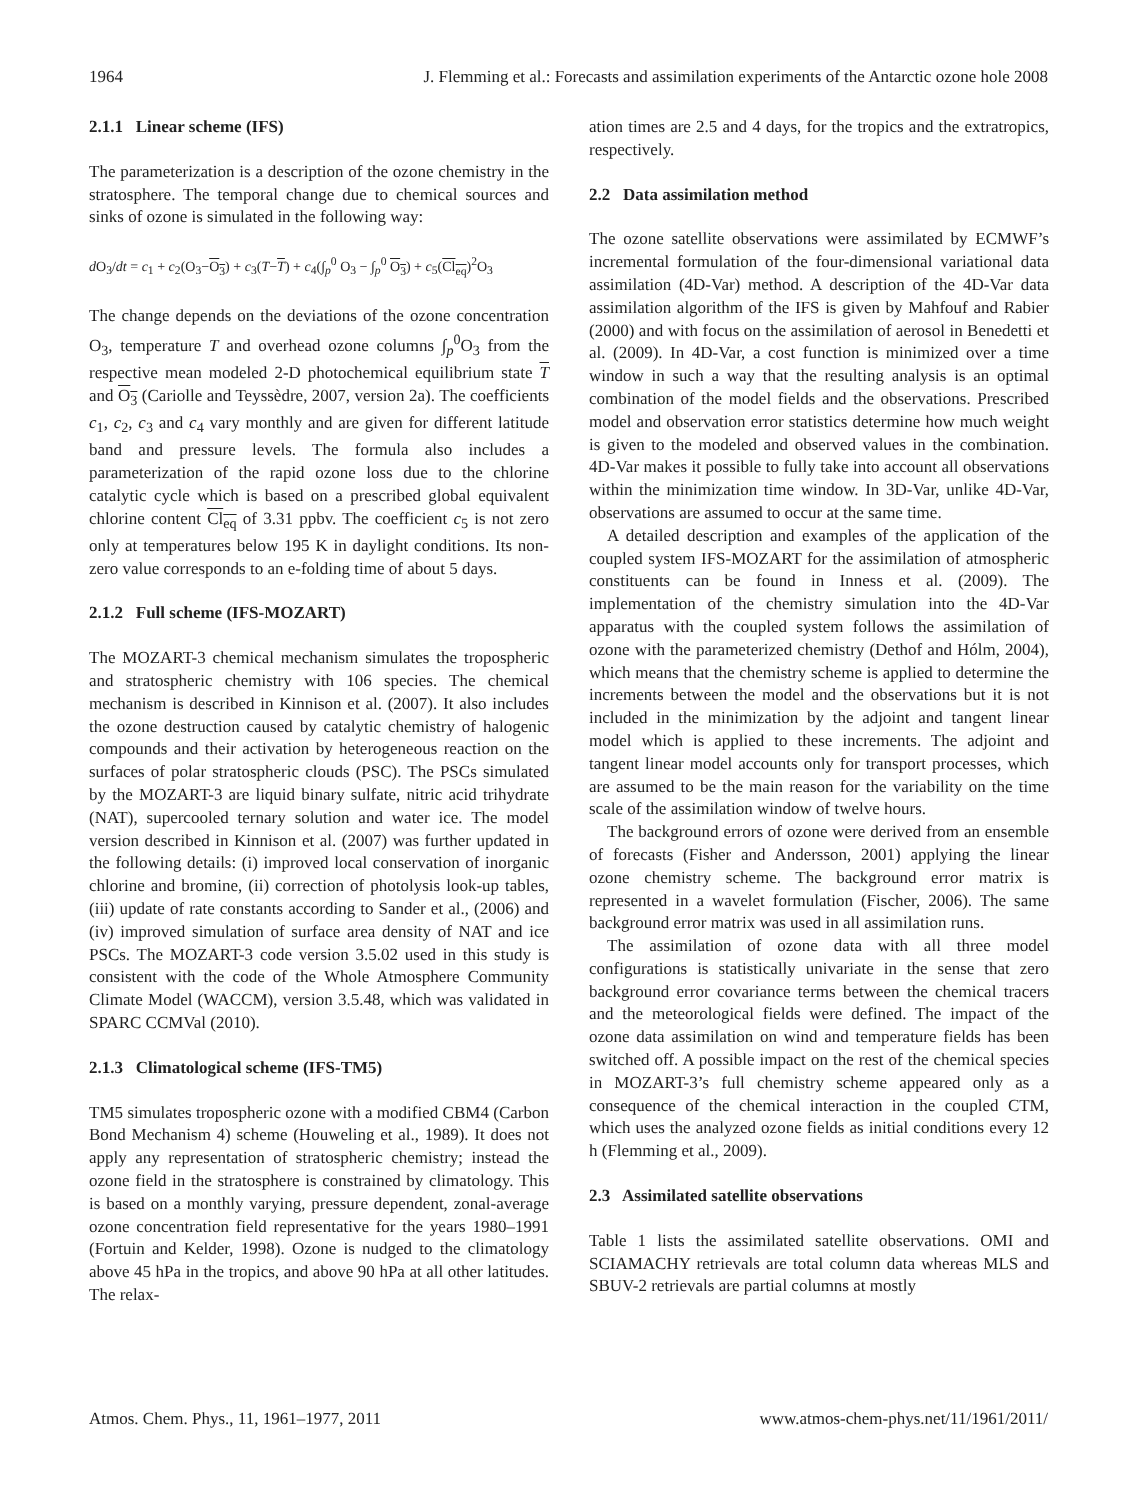1964 J. Flemming et al.: Forecasts and assimilation experiments of the Antarctic ozone hole 2008
2.1.1 Linear scheme (IFS)
The parameterization is a description of the ozone chemistry in the stratosphere. The temporal change due to chemical sources and sinks of ozone is simulated in the following way:
d O<sub>3</sub>/dt = c<sub>1</sub> + c<sub>2</sub>(O<sub>3</sub>−O<sub>3</sub>) + c<sub>3</sub>(T−T) + c<sub>4</sub>(∫<sub>p</sub><sup>0</sup> O<sub>3</sub> − ∫<sub>p</sub><sup>0</sup> O<sub>3</sub>) + c<sub>5</sub>(Cl<sub>eq</sub>)<sup>2</sup>O<sub>3</sub>
The change depends on the deviations of the ozone concentration O<sub>3</sub>, temperature T and overhead ozone columns ∫<sub>p</sub><sup>0</sup>O<sub>3</sub> from the respective mean modeled 2-D photochemical equilibrium state T and O<sub>3</sub> (Cariolle and Teyssèdre, 2007, version 2a). The coefficients c<sub>1</sub>, c<sub>2</sub>, c<sub>3</sub> and c<sub>4</sub> vary monthly and are given for different latitude band and pressure levels. The formula also includes a parameterization of the rapid ozone loss due to the chlorine catalytic cycle which is based on a prescribed global equivalent chlorine content Cl<sub>eq</sub> of 3.31 ppbv. The coefficient c<sub>5</sub> is not zero only at temperatures below 195 K in daylight conditions. Its non-zero value corresponds to an e-folding time of about 5 days.
2.1.2 Full scheme (IFS-MOZART)
The MOZART-3 chemical mechanism simulates the tropospheric and stratospheric chemistry with 106 species. The chemical mechanism is described in Kinnison et al. (2007). It also includes the ozone destruction caused by catalytic chemistry of halogenic compounds and their activation by heterogeneous reaction on the surfaces of polar stratospheric clouds (PSC). The PSCs simulated by the MOZART-3 are liquid binary sulfate, nitric acid trihydrate (NAT), supercooled ternary solution and water ice. The model version described in Kinnison et al. (2007) was further updated in the following details: (i) improved local conservation of inorganic chlorine and bromine, (ii) correction of photolysis look-up tables, (iii) update of rate constants according to Sander et al., (2006) and (iv) improved simulation of surface area density of NAT and ice PSCs. The MOZART-3 code version 3.5.02 used in this study is consistent with the code of the Whole Atmosphere Community Climate Model (WACCM), version 3.5.48, which was validated in SPARC CCMVal (2010).
2.1.3 Climatological scheme (IFS-TM5)
TM5 simulates tropospheric ozone with a modified CBM4 (Carbon Bond Mechanism 4) scheme (Houweling et al., 1989). It does not apply any representation of stratospheric chemistry; instead the ozone field in the stratosphere is constrained by climatology. This is based on a monthly varying, pressure dependent, zonal-average ozone concentration field representative for the years 1980–1991 (Fortuin and Kelder, 1998). Ozone is nudged to the climatology above 45 hPa in the tropics, and above 90 hPa at all other latitudes. The relax-
ation times are 2.5 and 4 days, for the tropics and the extratropics, respectively.
2.2 Data assimilation method
The ozone satellite observations were assimilated by ECMWF’s incremental formulation of the four-dimensional variational data assimilation (4D-Var) method. A description of the 4D-Var data assimilation algorithm of the IFS is given by Mahfouf and Rabier (2000) and with focus on the assimilation of aerosol in Benedetti et al. (2009). In 4D-Var, a cost function is minimized over a time window in such a way that the resulting analysis is an optimal combination of the model fields and the observations. Prescribed model and observation error statistics determine how much weight is given to the modeled and observed values in the combination. 4D-Var makes it possible to fully take into account all observations within the minimization time window. In 3D-Var, unlike 4D-Var, observations are assumed to occur at the same time.
A detailed description and examples of the application of the coupled system IFS-MOZART for the assimilation of atmospheric constituents can be found in Inness et al. (2009). The implementation of the chemistry simulation into the 4D-Var apparatus with the coupled system follows the assimilation of ozone with the parameterized chemistry (Dethof and Hólm, 2004), which means that the chemistry scheme is applied to determine the increments between the model and the observations but it is not included in the minimization by the adjoint and tangent linear model which is applied to these increments. The adjoint and tangent linear model accounts only for transport processes, which are assumed to be the main reason for the variability on the time scale of the assimilation window of twelve hours.
The background errors of ozone were derived from an ensemble of forecasts (Fisher and Andersson, 2001) applying the linear ozone chemistry scheme. The background error matrix is represented in a wavelet formulation (Fischer, 2006). The same background error matrix was used in all assimilation runs.
The assimilation of ozone data with all three model configurations is statistically univariate in the sense that zero background error covariance terms between the chemical tracers and the meteorological fields were defined. The impact of the ozone data assimilation on wind and temperature fields has been switched off. A possible impact on the rest of the chemical species in MOZART-3’s full chemistry scheme appeared only as a consequence of the chemical interaction in the coupled CTM, which uses the analyzed ozone fields as initial conditions every 12 h (Flemming et al., 2009).
2.3 Assimilated satellite observations
Table 1 lists the assimilated satellite observations. OMI and SCIAMACHY retrievals are total column data whereas MLS and SBUV-2 retrievals are partial columns at mostly
Atmos. Chem. Phys., 11, 1961–1977, 2011 www.atmos-chem-phys.net/11/1961/2011/